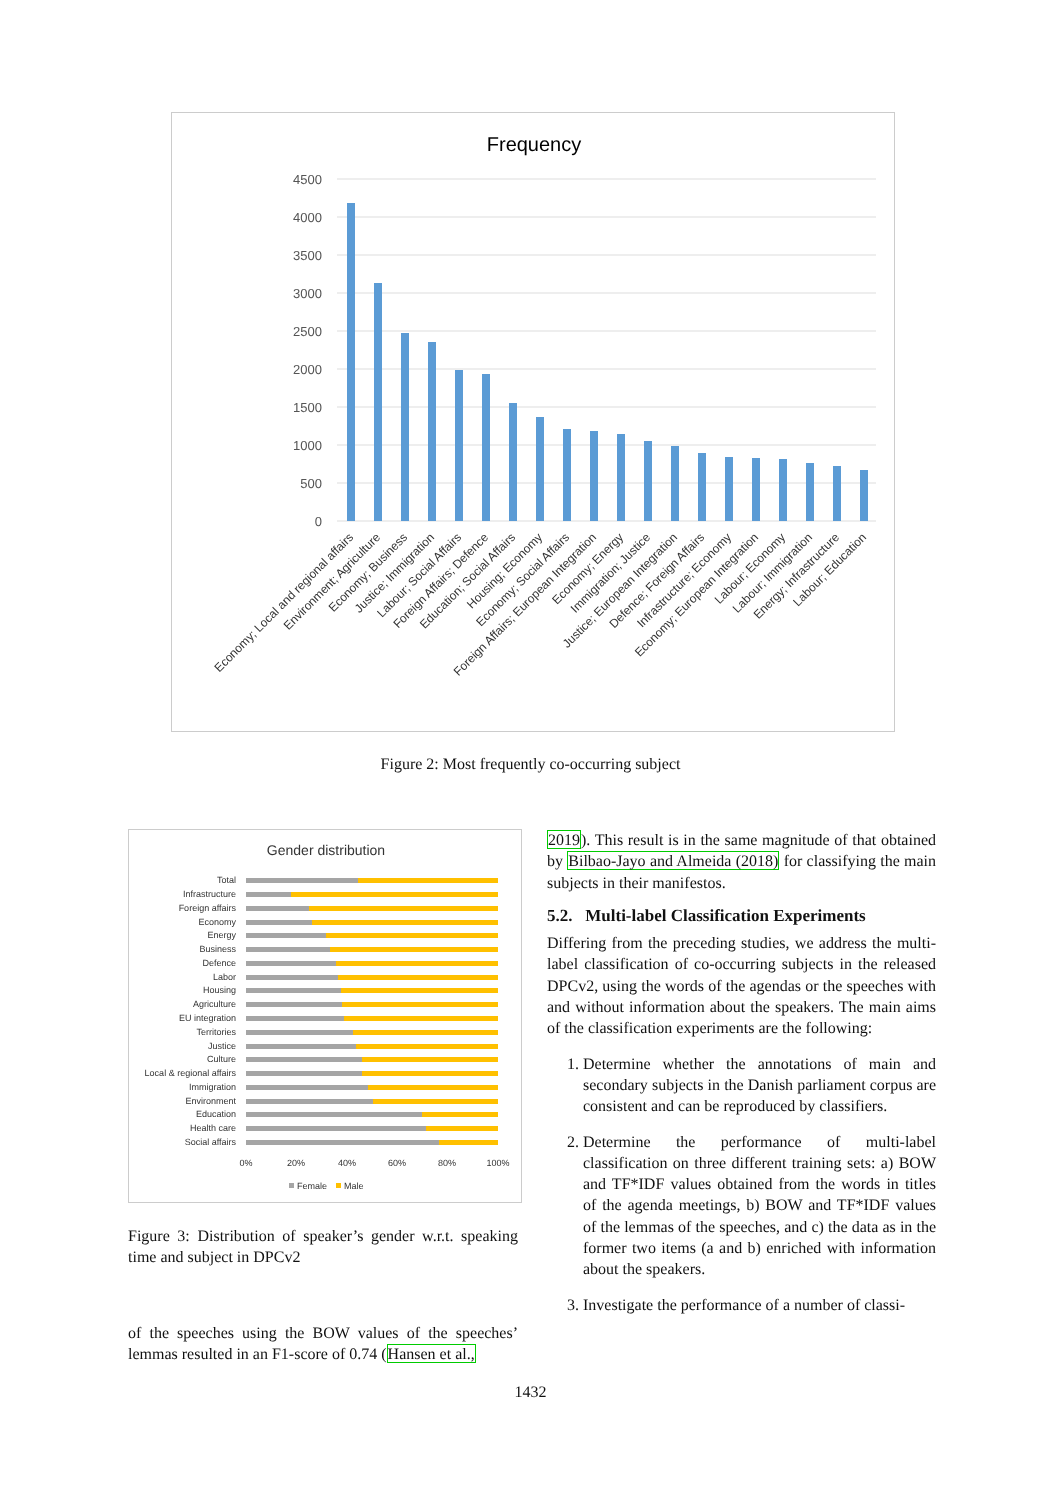Frequency
4500
4000
3500
3000
2500
2000
1500
1000
500
0
Economy; Local and regional affairs
Environment; Agriculture
Economy; Business
Justice; Immigration
Labour; Social Affairs
Foreign Affairs; Defence
Education; Social Affairs
Housing; Economy
Economy; Social Affairs
Foreign Affairs; European Integration
Economy; Energy
Immigration; Justice
Justice; European Integration
Defence; Foreign Affairs
Infrastructure; Economy
Economy; European Integration
Labour; Economy
Labour; Immigration
Energy; Infrastructure
Labour; Education
Figure 2: Most frequently co-occurring subject
Gender distribution
Total
Infrastructure
Foreign affairs
Economy
Energy
Business
Defence
Labor
Housing
Agriculture
EU integration
Territories
Justice
Culture
Local & regional affairs
Immigration
Environment
Education
Health care
Social affairs
0%
20%
40%
60%
80%
100%
Female
Male
Figure 3: Distribution of speaker’s gender w.r.t. speaking time and subject in DPCv2
of the speeches using the BOW values of the speeches’ lemmas resulted in an F1-score of 0.74 (Hansen et al.,
2019). This result is in the same magnitude of that obtained by Bilbao-Jayo and Almeida (2018) for classifying the main subjects in their manifestos.
5.2. Multi-label Classification Experiments
Differing from the preceding studies, we address the multi-label classification of co-occurring subjects in the released DPCv2, using the words of the agendas or the speeches with and without information about the speakers. The main aims of the classification experiments are the following:
1. Determine whether the annotations of main and secondary subjects in the Danish parliament corpus are consistent and can be reproduced by classifiers.
2. Determine the performance of multi-label classification on three different training sets: a) BOW and TF*IDF values obtained from the words in titles of the agenda meetings, b) BOW and TF*IDF values of the lemmas of the speeches, and c) the data as in the former two items (a and b) enriched with information about the speakers.
3. Investigate the performance of a number of classi-
1432